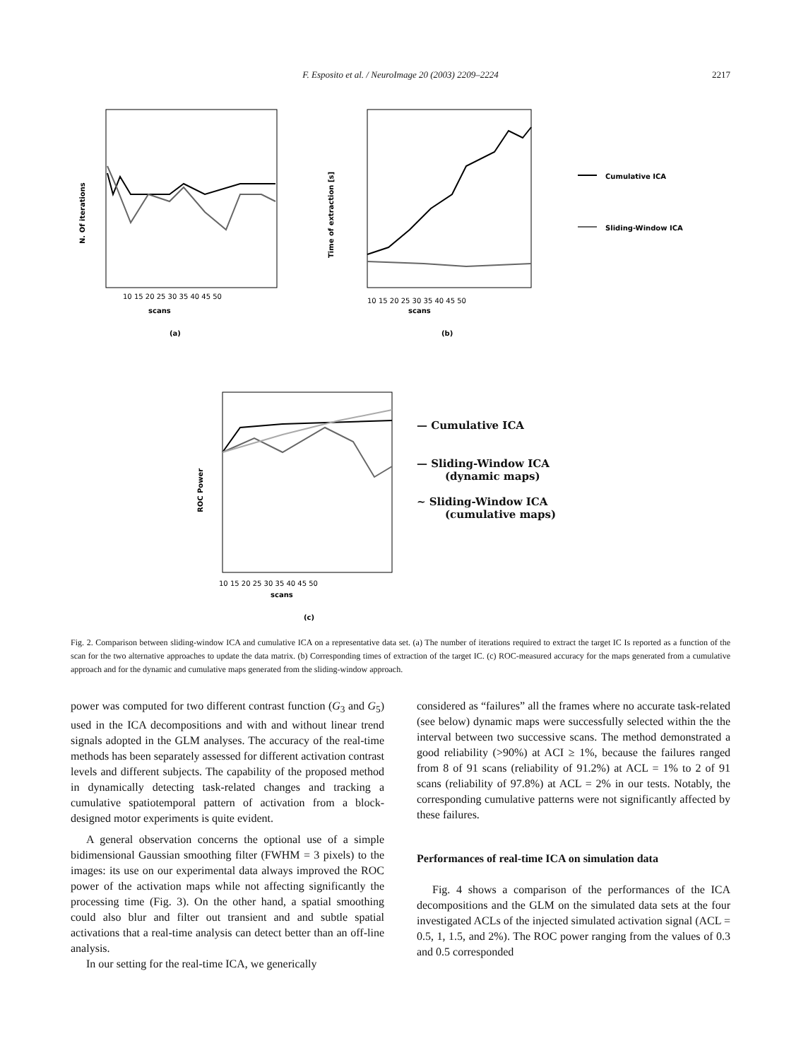F. Esposito et al. / NeuroImage 20 (2003) 2209–2224
2217
N. Of iterations
scans
(a)
10 15 20 25 30 35 40 45 50
Time of extraction [s]
scans
(b)
10 15 20 25 30 35 40 45 50
Cumulative ICA
Sliding-Window ICA
ROC Power
scans
(c)
10 15 20 25 30 35 40 45 50
— Cumulative ICA
— Sliding-Window ICA
(dynamic maps)
~ Sliding-Window ICA
(cumulative maps)
Fig. 2. Comparison between sliding-window ICA and cumulative ICA on a representative data set. (a) The number of iterations required to extract the target IC Is reported as a function of the scan for the two alternative approaches to update the data matrix. (b) Corresponding times of extraction of the target IC. (c) ROC-measured accuracy for the maps generated from a cumulative approach and for the dynamic and cumulative maps generated from the sliding-window approach.
power was computed for two different contrast function (G<sub>3</sub> and G<sub>5</sub>) used in the ICA decompositions and with and without linear trend signals adopted in the GLM analyses. The accuracy of the real-time methods has been separately assessed for different activation contrast levels and different subjects. The capability of the proposed method in dynamically detecting task-related changes and tracking a cumulative spatiotemporal pattern of activation from a block-designed motor experiments is quite evident.
A general observation concerns the optional use of a simple bidimensional Gaussian smoothing filter (FWHM = 3 pixels) to the images: its use on our experimental data always improved the ROC power of the activation maps while not affecting significantly the processing time (Fig. 3). On the other hand, a spatial smoothing could also blur and filter out transient and and subtle spatial activations that a real-time analysis can detect better than an off-line analysis.
In our setting for the real-time ICA, we generically
considered as “failures” all the frames where no accurate task-related (see below) dynamic maps were successfully selected within the the interval between two successive scans. The method demonstrated a good reliability (>90%) at ACI ≥ 1%, because the failures ranged from 8 of 91 scans (reliability of 91.2%) at ACL = 1% to 2 of 91 scans (reliability of 97.8%) at ACL = 2% in our tests. Notably, the corresponding cumulative patterns were not significantly affected by these failures.
Performances of real-time ICA on simulation data
Fig. 4 shows a comparison of the performances of the ICA decompositions and the GLM on the simulated data sets at the four investigated ACLs of the injected simulated activation signal (ACL = 0.5, 1, 1.5, and 2%). The ROC power ranging from the values of 0.3 and 0.5 corresponded